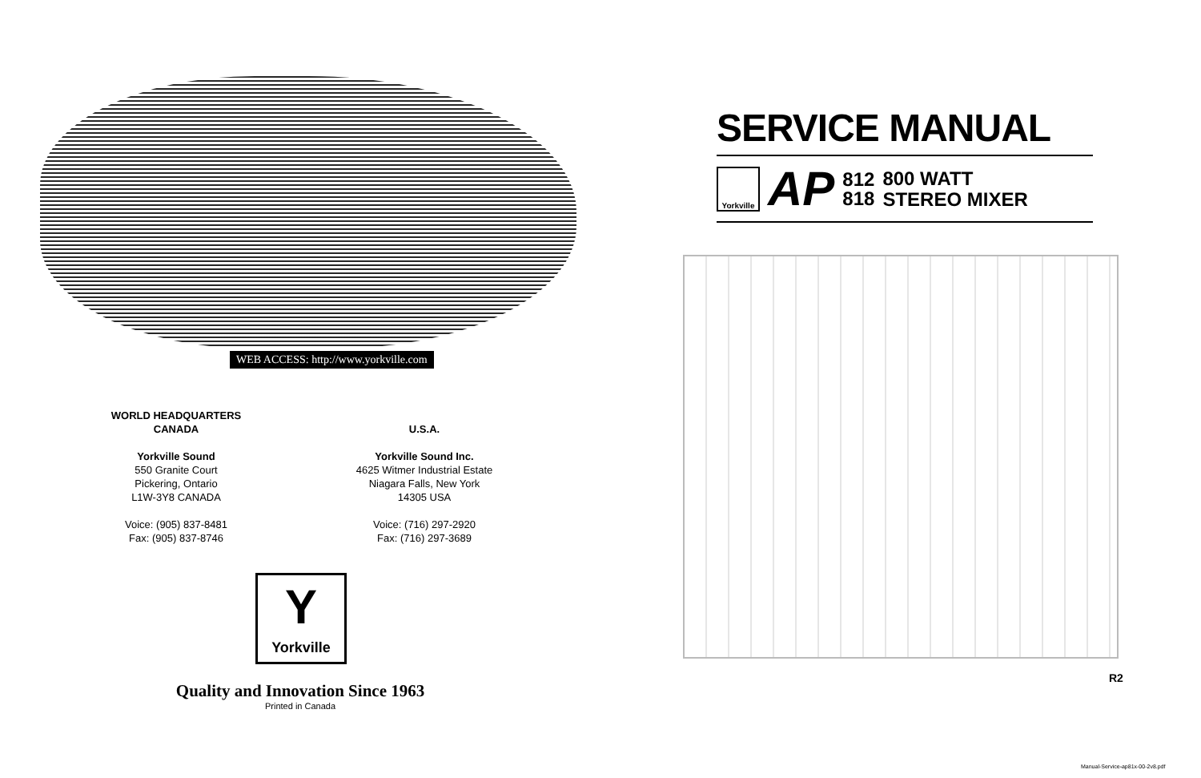WEB ACCESS: http://www.yorkville.com
WORLD HEADQUARTERS
CANADA
Yorkville Sound
550 Granite Court
Pickering, Ontario
L1W-3Y8 CANADA
Voice: (905) 837-8481
Fax: (905) 837-8746
U.S.A.
Yorkville Sound Inc.
4625 Witmer Industrial Estate
Niagara Falls, New York
14305 USA
Voice: (716) 297-2920
Fax: (716) 297-3689
Y
Yorkville
Quality and Innovation Since 1963
Printed in Canada
SERVICE MANUAL
Yorkville
AP
812
818
800 WATT
STEREO MIXER
R2
Manual-Service-ap81x-00-2v8.pdf